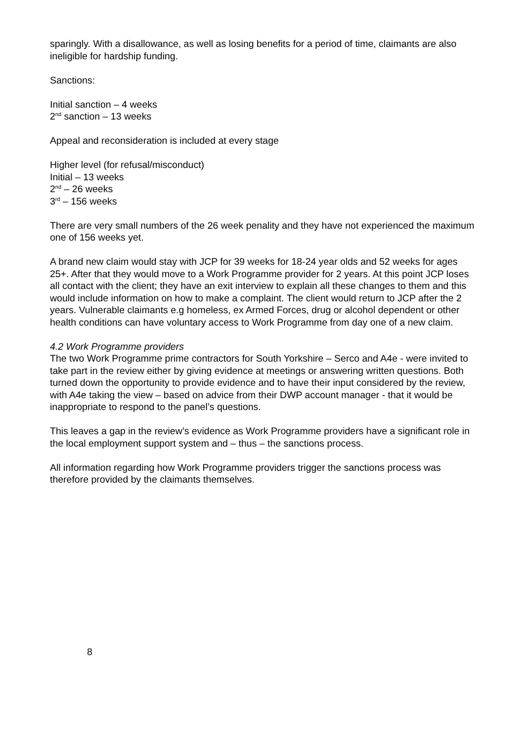sparingly. With a disallowance, as well as losing benefits for a period of time, claimants are also ineligible for hardship funding.
Sanctions:
Initial sanction – 4 weeks
2<sup>nd</sup> sanction – 13 weeks
Appeal and reconsideration is included at every stage
Higher level (for refusal/misconduct)
Initial – 13 weeks
2<sup>nd</sup> – 26 weeks
3<sup>rd</sup> – 156 weeks
There are very small numbers of the 26 week penality and they have not experienced the maximum one of 156 weeks yet.
A brand new claim would stay with JCP for 39 weeks for 18-24 year olds and 52 weeks for ages 25+. After that they would move to a Work Programme provider for 2 years. At this point JCP loses all contact with the client; they have an exit interview to explain all these changes to them and this would include information on how to make a complaint. The client would return to JCP after the 2 years. Vulnerable claimants e.g homeless, ex Armed Forces, drug or alcohol dependent or other health conditions can have voluntary access to Work Programme from day one of a new claim.
4.2 Work Programme providers
The two Work Programme prime contractors for South Yorkshire – Serco and A4e - were invited to take part in the review either by giving evidence at meetings or answering written questions. Both turned down the opportunity to provide evidence and to have their input considered by the review, with A4e taking the view – based on advice from their DWP account manager - that it would be inappropriate to respond to the panel’s questions.
This leaves a gap in the review’s evidence as Work Programme providers have a significant role in the local employment support system and – thus – the sanctions process.
All information regarding how Work Programme providers trigger the sanctions process was therefore provided by the claimants themselves.
8